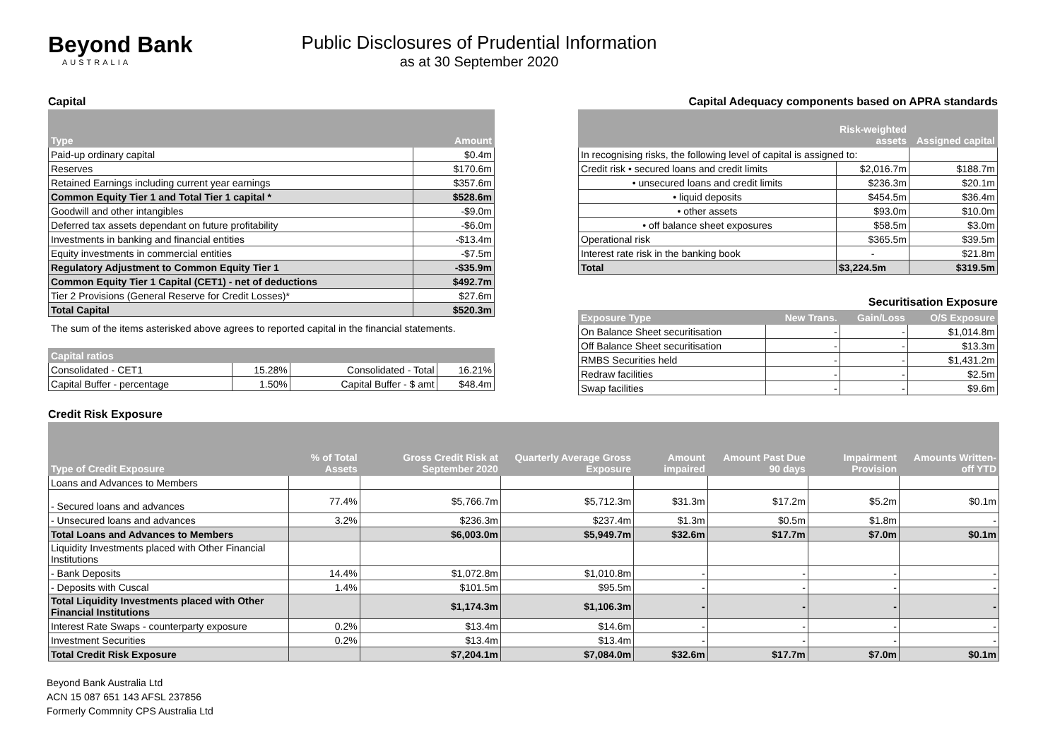Beyond Bank
AUSTRALIA
Public Disclosures of Prudential Information
as at 30 September 2020
Capital
| Type | Amount |
| --- | --- |
| Paid-up ordinary capital | $0.4m |
| Reserves | $170.6m |
| Retained Earnings including current year earnings | $357.6m |
| Common Equity Tier 1 and Total Tier 1 capital * | $528.6m |
| Goodwill and other intangibles | -$9.0m |
| Deferred tax assets dependant on future profitability | -$6.0m |
| Investments in banking and financial entities | -$13.4m |
| Equity investments in commercial entities | -$7.5m |
| Regulatory Adjustment to Common Equity Tier 1 | -$35.9m |
| Common Equity Tier 1 Capital (CET1) - net of deductions | $492.7m |
| Tier 2 Provisions (General Reserve for Credit Losses)* | $27.6m |
| Total Capital | $520.3m |
The sum of the items asterisked above agrees to reported capital in the financial statements.
| Capital ratios | | | |
| --- | --- | --- | --- |
| Consolidated - CET1 | 15.28% | Consolidated - Total | 16.21% |
| Capital Buffer - percentage | 1.50% | Capital Buffer - $ amt | $48.4m |
Capital Adequacy components based on APRA standards
| | Risk-weighted assets | Assigned capital |
| --- | --- | --- |
| In recognising risks, the following level of capital is assigned to: | | |
| Credit risk • secured loans and credit limits | $2,016.7m | $188.7m |
| • unsecured loans and credit limits | $236.3m | $20.1m |
| • liquid deposits | $454.5m | $36.4m |
| • other assets | $93.0m | $10.0m |
| • off balance sheet exposures | $58.5m | $3.0m |
| Operational risk | $365.5m | $39.5m |
| Interest rate risk in the banking book | - | $21.8m |
| Total | $3,224.5m | $319.5m |
Securitisation Exposure
| Exposure Type | New Trans. | Gain/Loss | O/S Exposure |
| --- | --- | --- | --- |
| On Balance Sheet securitisation | - | - | $1,014.8m |
| Off Balance Sheet securitisation | - | - | $13.3m |
| RMBS Securities held | - | - | $1,431.2m |
| Redraw facilities | - | - | $2.5m |
| Swap facilities | - | - | $9.6m |
Credit Risk Exposure
| Type of Credit Exposure | % of Total Assets | Gross Credit Risk at September 2020 | Quarterly Average Gross Exposure | Amount impaired | Amount Past Due 90 days | Impairment Provision | Amounts Written-off YTD |
| --- | --- | --- | --- | --- | --- | --- | --- |
| Loans and Advances to Members | | | | | | | |
| - Secured loans and advances | 77.4% | $5,766.7m | $5,712.3m | $31.3m | $17.2m | $5.2m | $0.1m |
| - Unsecured loans and advances | 3.2% | $236.3m | $237.4m | $1.3m | $0.5m | $1.8m | - |
| Total Loans and Advances to Members | | $6,003.0m | $5,949.7m | $32.6m | $17.7m | $7.0m | $0.1m |
| Liquidity Investments placed with Other Financial Institutions | | | | | | | |
| - Bank Deposits | 14.4% | $1,072.8m | $1,010.8m | - | - | - | - |
| - Deposits with Cuscal | 1.4% | $101.5m | $95.5m | - | - | - | - |
| Total Liquidity Investments placed with Other Financial Institutions | | $1,174.3m | $1,106.3m | - | - | - | - |
| Interest Rate Swaps - counterparty exposure | 0.2% | $13.4m | $14.6m | - | - | - | - |
| Investment Securities | 0.2% | $13.4m | $13.4m | - | - | - | - |
| Total Credit Risk Exposure | | $7,204.1m | $7,084.0m | $32.6m | $17.7m | $7.0m | $0.1m |
Beyond Bank Australia Ltd
ACN 15 087 651 143 AFSL 237856
Formerly Commnity CPS Australia Ltd